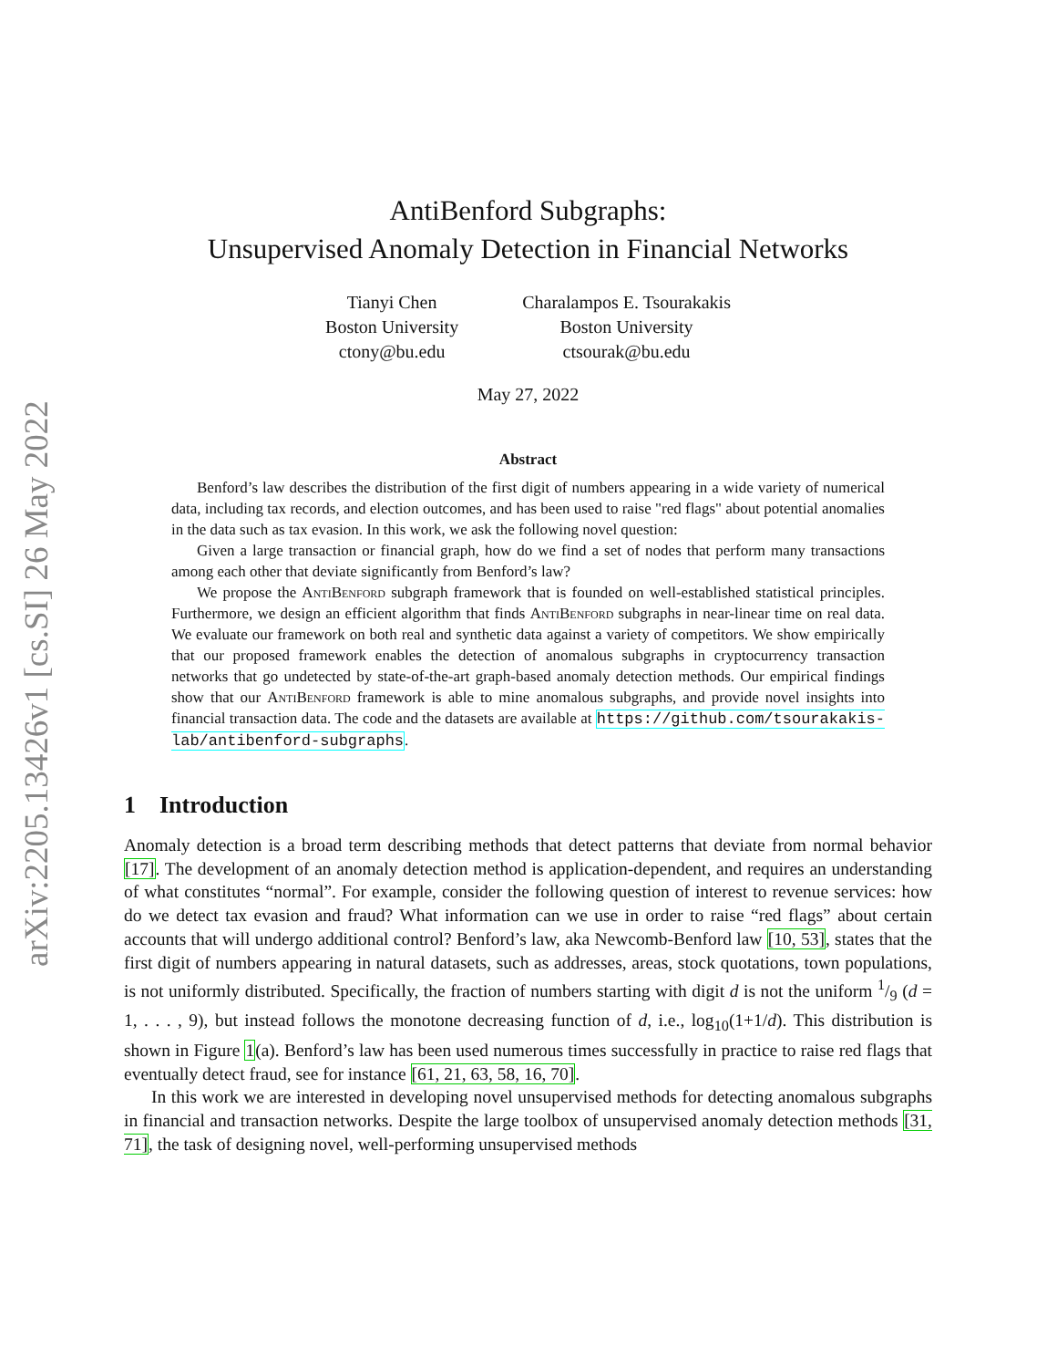arXiv:2205.13426v1 [cs.SI] 26 May 2022
AntiBenford Subgraphs:
Unsupervised Anomaly Detection in Financial Networks
Tianyi Chen
Boston University
ctony@bu.edu
Charalampos E. Tsourakakis
Boston University
ctsourak@bu.edu
May 27, 2022
Abstract
Benford’s law describes the distribution of the first digit of numbers appearing in a wide variety of numerical data, including tax records, and election outcomes, and has been used to raise "red flags" about potential anomalies in the data such as tax evasion. In this work, we ask the following novel question:
Given a large transaction or financial graph, how do we find a set of nodes that perform many transactions among each other that deviate significantly from Benford’s law?
We propose the AntiBenford subgraph framework that is founded on well-established statistical principles. Furthermore, we design an efficient algorithm that finds AntiBenford subgraphs in near-linear time on real data. We evaluate our framework on both real and synthetic data against a variety of competitors. We show empirically that our proposed framework enables the detection of anomalous subgraphs in cryptocurrency transaction networks that go undetected by state-of-the-art graph-based anomaly detection methods. Our empirical findings show that our AntiBenford framework is able to mine anomalous subgraphs, and provide novel insights into financial transaction data. The code and the datasets are available at https://github.com/tsourakakis-lab/antibenford-subgraphs.
1 Introduction
Anomaly detection is a broad term describing methods that detect patterns that deviate from normal behavior [17]. The development of an anomaly detection method is application-dependent, and requires an understanding of what constitutes “normal”. For example, consider the following question of interest to revenue services: how do we detect tax evasion and fraud? What information can we use in order to raise “red flags” about certain accounts that will undergo additional control? Benford’s law, aka Newcomb-Benford law [10, 53], states that the first digit of numbers appearing in natural datasets, such as addresses, areas, stock quotations, town populations, is not uniformly distributed. Specifically, the fraction of numbers starting with digit d is not the uniform 1/9 (d = 1, . . . , 9), but instead follows the monotone decreasing function of d, i.e., log<sub>10</sub>(1+1/d). This distribution is shown in Figure 1(a). Benford’s law has been used numerous times successfully in practice to raise red flags that eventually detect fraud, see for instance [61, 21, 63, 58, 16, 70].
In this work we are interested in developing novel unsupervised methods for detecting anomalous subgraphs in financial and transaction networks. Despite the large toolbox of unsupervised anomaly detection methods [31, 71], the task of designing novel, well-performing unsupervised methods